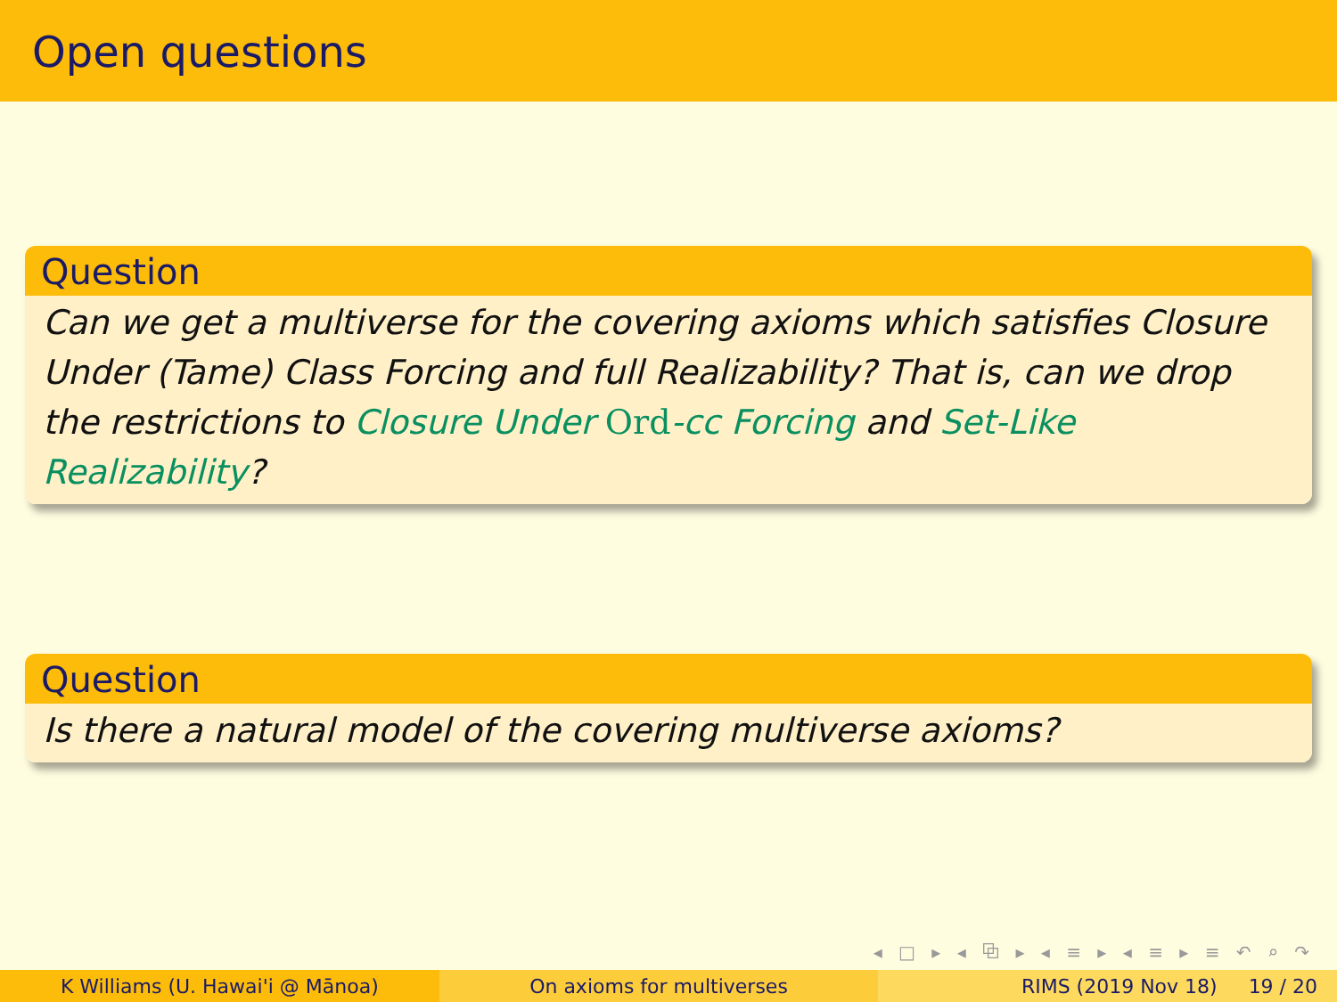Open questions
Question
Can we get a multiverse for the covering axioms which satisfies Closure Under (Tame) Class Forcing and full Realizability? That is, can we drop the restrictions to Closure Under Ord-cc Forcing and Set-Like Realizability?
Question
Is there a natural model of the covering multiverse axioms?
◂ □ ▸ ◂ ⧉ ▸ ◂ ≡ ▸ ◂ ≡ ▸ ≡ ↶ ⌕ ↷
K Williams (U. Hawai'i @ Mānoa)
On axioms for multiverses RIMS (2019 Nov 18) 19 / 20